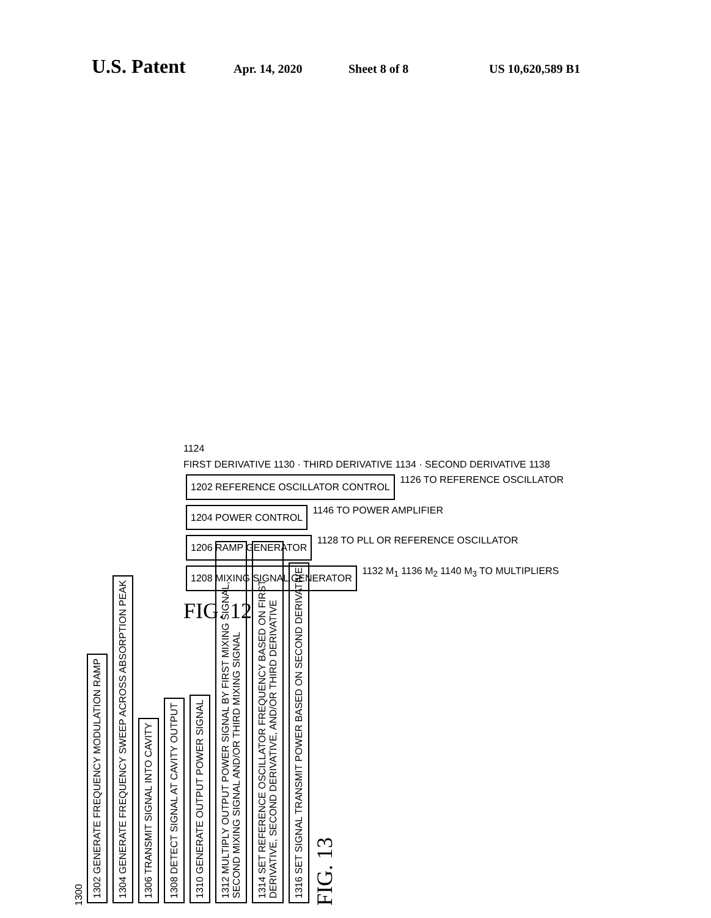U.S. Patent Apr. 14, 2020 Sheet 8 of 8 US 10,620,589 B1
1300
1302 GENERATE FREQUENCY MODULATION RAMP
1304 GENERATE FREQUENCY SWEEP ACROSS ABSORPTION PEAK
1306 TRANSMIT SIGNAL INTO CAVITY
1308 DETECT SIGNAL AT CAVITY OUTPUT
1310 GENERATE OUTPUT POWER SIGNAL
1312 MULTIPLY OUTPUT POWER SIGNAL BY FIRST MIXING SIGNAL, SECOND MIXING SIGNAL AND/OR THIRD MIXING SIGNAL
1314 SET REFERENCE OSCILLATOR FREQUENCY BASED ON FIRST DERIVATIVE, SECOND DERIVATIVE, AND/OR THIRD DERIVATIVE
1316 SET SIGNAL TRANSMIT POWER BASED ON SECOND DERIVATIVE
FIG. 13
1124
FIRST DERIVATIVE 1130 · THIRD DERIVATIVE 1134 · SECOND DERIVATIVE 1138
1202 REFERENCE OSCILLATOR CONTROL 1126 TO REFERENCE OSCILLATOR
1204 POWER CONTROL 1146 TO POWER AMPLIFIER
1206 RAMP GENERATOR 1128 TO PLL OR REFERENCE OSCILLATOR
1208 MIXING SIGNAL GENERATOR 1132 M<sub>1</sub> 1136 M<sub>2</sub> 1140 M<sub>3</sub> TO MULTIPLIERS
FIG. 12